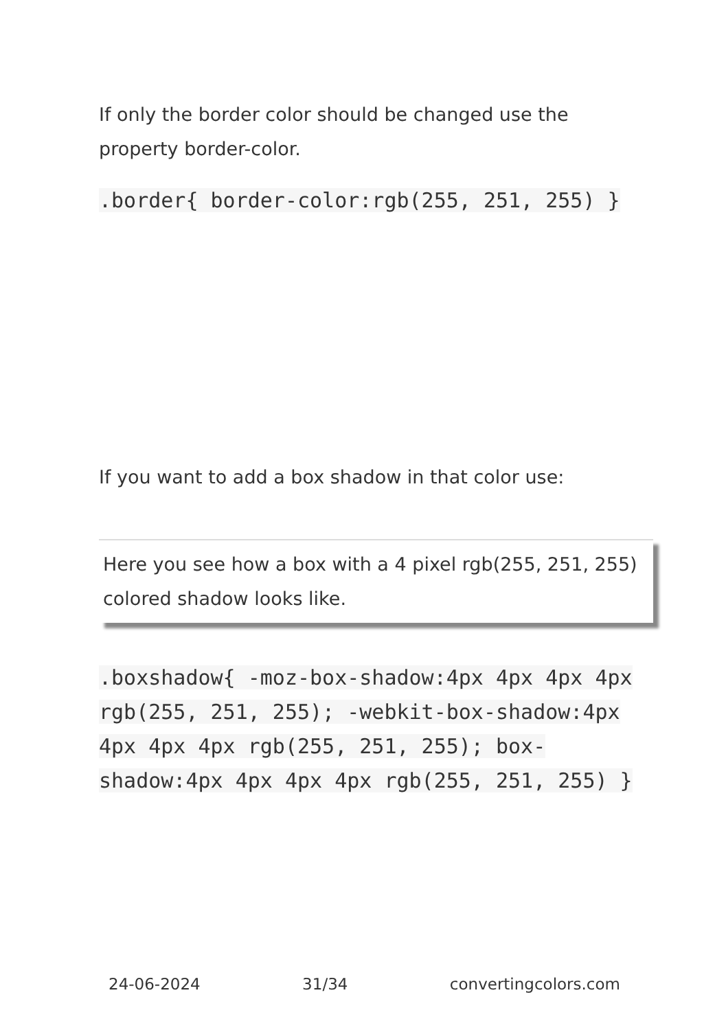If only the border color should be changed use the property border-color.
.border{ border-color:rgb(255, 251, 255) }
If you want to add a box shadow in that color use:
Here you see how a box with a 4 pixel rgb(255, 251, 255) colored shadow looks like.
.boxshadow{ -moz-box-shadow:4px 4px 4px 4px rgb(255, 251, 255); -webkit-box-shadow:4px 4px 4px 4px rgb(255, 251, 255); box-shadow:4px 4px 4px 4px rgb(255, 251, 255) }
24-06-2024 31/34 convertingcolors.com